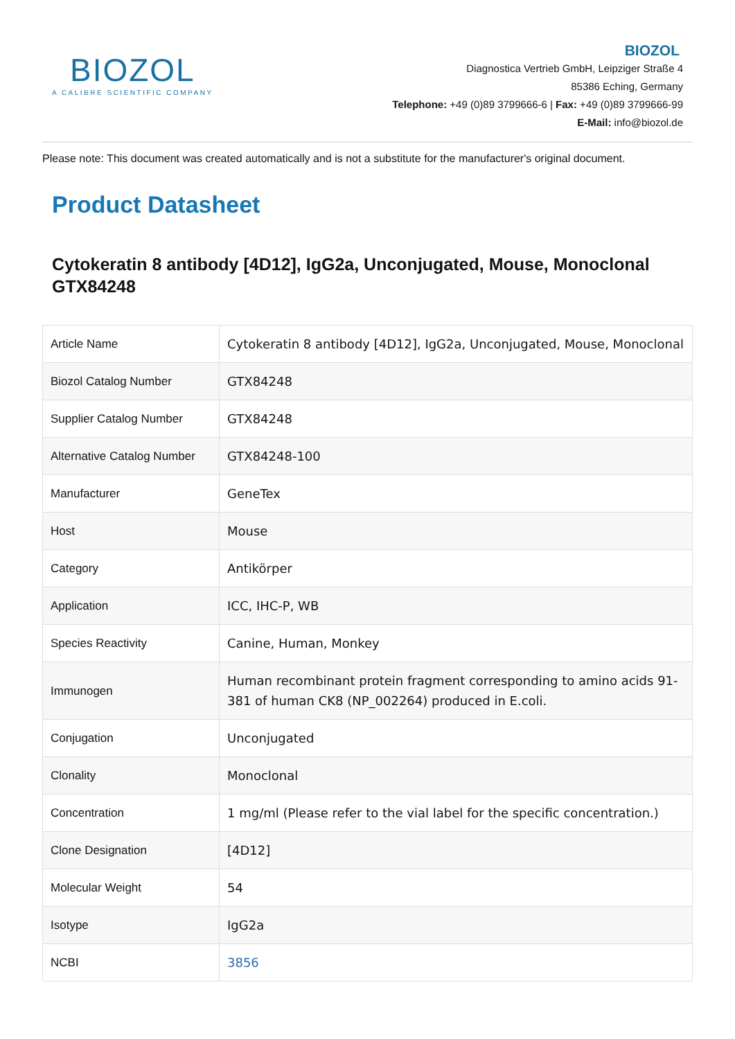BIOZOL
A CALIBRE SCIENTIFIC COMPANY
BIOZOL
Diagnostica Vertrieb GmbH, Leipziger Straße 4
85386 Eching, Germany
Telephone: +49 (0)89 3799666-6 | Fax: +49 (0)89 3799666-99
E-Mail: info@biozol.de
Please note: This document was created automatically and is not a substitute for the manufacturer's original document.
Product Datasheet
Cytokeratin 8 antibody [4D12], IgG2a, Unconjugated, Mouse, Monoclonal
GTX84248
| Article Name | Cytokeratin 8 antibody [4D12], IgG2a, Unconjugated, Mouse, Monoclonal |
| Biozol Catalog Number | GTX84248 |
| Supplier Catalog Number | GTX84248 |
| Alternative Catalog Number | GTX84248-100 |
| Manufacturer | GeneTex |
| Host | Mouse |
| Category | Antikörper |
| Application | ICC, IHC-P, WB |
| Species Reactivity | Canine, Human, Monkey |
| Immunogen | Human recombinant protein fragment corresponding to amino acids 91-381 of human CK8 (NP_002264) produced in E.coli. |
| Conjugation | Unconjugated |
| Clonality | Monoclonal |
| Concentration | 1 mg/ml (Please refer to the vial label for the specific concentration.) |
| Clone Designation | [4D12] |
| Molecular Weight | 54 |
| Isotype | IgG2a |
| NCBI | 3856 |